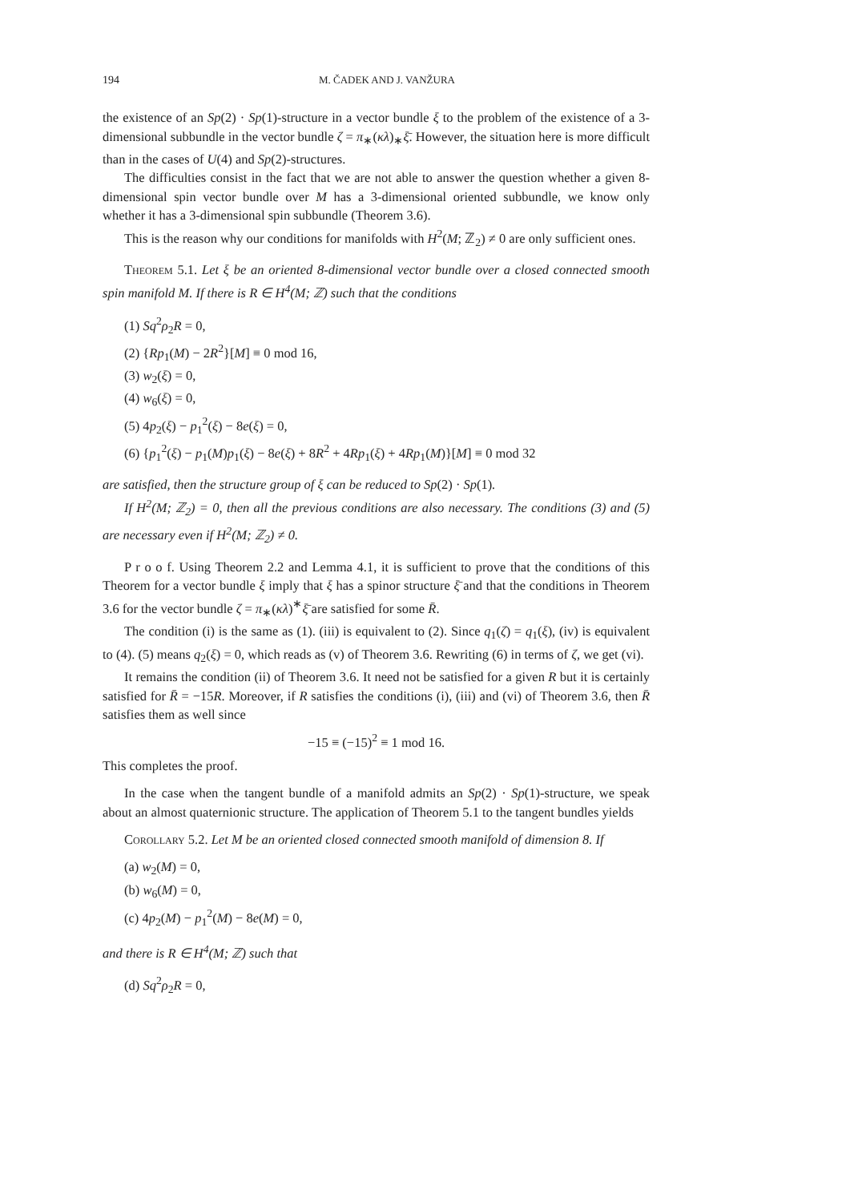194 M. ČADEK AND J. VANŽURA
the existence of an Sp(2) · Sp(1)-structure in a vector bundle ξ to the problem of the existence of a 3-dimensional subbundle in the vector bundle ζ = π<sub>∗</sub>(κλ)<sub>∗</sub>ξ̄. However, the situation here is more difficult than in the cases of U(4) and Sp(2)-structures.
The difficulties consist in the fact that we are not able to answer the question whether a given 8-dimensional spin vector bundle over M has a 3-dimensional oriented subbundle, we know only whether it has a 3-dimensional spin subbundle (Theorem 3.6).
This is the reason why our conditions for manifolds with H<sup>2</sup>(M; ℤ<sub>2</sub>) ≠ 0 are only sufficient ones.
Theorem 5.1. Let ξ be an oriented 8-dimensional vector bundle over a closed connected smooth spin manifold M. If there is R ∈ H<sup>4</sup>(M; ℤ) such that the conditions
(1) Sq<sup>2</sup>ρ<sub>2</sub>R = 0,
(2) {Rp<sub>1</sub>(M) − 2R<sup>2</sup>}[M] ≡ 0 mod 16,
(3) w<sub>2</sub>(ξ) = 0,
(4) w<sub>6</sub>(ξ) = 0,
(5) 4p<sub>2</sub>(ξ) − p<sub>1</sub><sup>2</sup>(ξ) − 8e(ξ) = 0,
(6) {p<sub>1</sub><sup>2</sup>(ξ) − p<sub>1</sub>(M)p<sub>1</sub>(ξ) − 8e(ξ) + 8R<sup>2</sup> + 4Rp<sub>1</sub>(ξ) + 4Rp<sub>1</sub>(M)}[M] ≡ 0 mod 32
are satisfied, then the structure group of ξ can be reduced to Sp(2) · Sp(1).
If H<sup>2</sup>(M; ℤ<sub>2</sub>) = 0, then all the previous conditions are also necessary. The conditions (3) and (5) are necessary even if H<sup>2</sup>(M; ℤ<sub>2</sub>) ≠ 0.
P r o o f. Using Theorem 2.2 and Lemma 4.1, it is sufficient to prove that the conditions of this Theorem for a vector bundle ξ imply that ξ has a spinor structure ξ̄ and that the conditions in Theorem 3.6 for the vector bundle ζ = π<sub>∗</sub>(κλ)<sup>∗</sup>ξ̄ are satisfied for some R̄.
The condition (i) is the same as (1). (iii) is equivalent to (2). Since q<sub>1</sub>(ζ) = q<sub>1</sub>(ξ), (iv) is equivalent to (4). (5) means q<sub>2</sub>(ξ) = 0, which reads as (v) of Theorem 3.6. Rewriting (6) in terms of ζ, we get (vi).
It remains the condition (ii) of Theorem 3.6. It need not be satisfied for a given R but it is certainly satisfied for R̄ = −15R. Moreover, if R satisfies the conditions (i), (iii) and (vi) of Theorem 3.6, then R̄ satisfies them as well since
−15 ≡ (−15)<sup>2</sup> ≡ 1 mod 16.
This completes the proof.
In the case when the tangent bundle of a manifold admits an Sp(2) · Sp(1)-structure, we speak about an almost quaternionic structure. The application of Theorem 5.1 to the tangent bundles yields
Corollary 5.2. Let M be an oriented closed connected smooth manifold of dimension 8. If
(a) w<sub>2</sub>(M) = 0,
(b) w<sub>6</sub>(M) = 0,
(c) 4p<sub>2</sub>(M) − p<sub>1</sub><sup>2</sup>(M) − 8e(M) = 0,
and there is R ∈ H<sup>4</sup>(M; ℤ) such that
(d) Sq<sup>2</sup>ρ<sub>2</sub>R = 0,